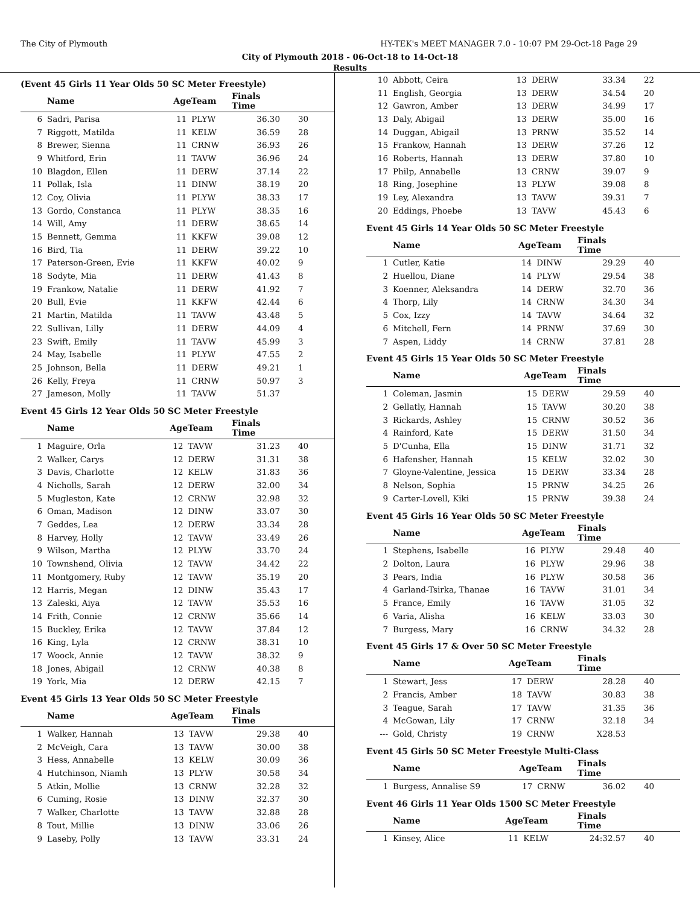The City of Plymouth HY-TEK's MEET MANAGER 7.0 - 10:07 PM 29-Oct-18 Page 29
City of Plymouth 2018 - 06-Oct-18 to 14-Oct-18
Results
(Event 45 Girls 11 Year Olds 50 SC Meter Freestyle)
| | Name | AgeTeam | | Finals Time | |
| --- | --- | --- | --- | --- | --- |
| 6 | Sadri, Parisa | 11 | PLYW | 36.30 | 30 |
| 7 | Riggott, Matilda | 11 | KELW | 36.59 | 28 |
| 8 | Brewer, Sienna | 11 | CRNW | 36.93 | 26 |
| 9 | Whitford, Erin | 11 | TAVW | 36.96 | 24 |
| 10 | Blagdon, Ellen | 11 | DERW | 37.14 | 22 |
| 11 | Pollak, Isla | 11 | DINW | 38.19 | 20 |
| 12 | Coy, Olivia | 11 | PLYW | 38.33 | 17 |
| 13 | Gordo, Constanca | 11 | PLYW | 38.35 | 16 |
| 14 | Will, Amy | 11 | DERW | 38.65 | 14 |
| 15 | Bennett, Gemma | 11 | KKFW | 39.08 | 12 |
| 16 | Bird, Tia | 11 | DERW | 39.22 | 10 |
| 17 | Paterson-Green, Evie | 11 | KKFW | 40.02 | 9 |
| 18 | Sodyte, Mia | 11 | DERW | 41.43 | 8 |
| 19 | Frankow, Natalie | 11 | DERW | 41.92 | 7 |
| 20 | Bull, Evie | 11 | KKFW | 42.44 | 6 |
| 21 | Martin, Matilda | 11 | TAVW | 43.48 | 5 |
| 22 | Sullivan, Lilly | 11 | DERW | 44.09 | 4 |
| 23 | Swift, Emily | 11 | TAVW | 45.99 | 3 |
| 24 | May, Isabelle | 11 | PLYW | 47.55 | 2 |
| 25 | Johnson, Bella | 11 | DERW | 49.21 | 1 |
| 26 | Kelly, Freya | 11 | CRNW | 50.97 | 3 |
| 27 | Jameson, Molly | 11 | TAVW | 51.37 | |
Event 45 Girls 12 Year Olds 50 SC Meter Freestyle
| | Name | AgeTeam | | Finals Time | |
| --- | --- | --- | --- | --- | --- |
| 1 | Maguire, Orla | 12 | TAVW | 31.23 | 40 |
| 2 | Walker, Carys | 12 | DERW | 31.31 | 38 |
| 3 | Davis, Charlotte | 12 | KELW | 31.83 | 36 |
| 4 | Nicholls, Sarah | 12 | DERW | 32.00 | 34 |
| 5 | Mugleston, Kate | 12 | CRNW | 32.98 | 32 |
| 6 | Oman, Madison | 12 | DINW | 33.07 | 30 |
| 7 | Geddes, Lea | 12 | DERW | 33.34 | 28 |
| 8 | Harvey, Holly | 12 | TAVW | 33.49 | 26 |
| 9 | Wilson, Martha | 12 | PLYW | 33.70 | 24 |
| 10 | Townshend, Olivia | 12 | TAVW | 34.42 | 22 |
| 11 | Montgomery, Ruby | 12 | TAVW | 35.19 | 20 |
| 12 | Harris, Megan | 12 | DINW | 35.43 | 17 |
| 13 | Zaleski, Aiya | 12 | TAVW | 35.53 | 16 |
| 14 | Frith, Connie | 12 | CRNW | 35.66 | 14 |
| 15 | Buckley, Erika | 12 | TAVW | 37.84 | 12 |
| 16 | King, Lyla | 12 | CRNW | 38.31 | 10 |
| 17 | Woock, Annie | 12 | TAVW | 38.32 | 9 |
| 18 | Jones, Abigail | 12 | CRNW | 40.38 | 8 |
| 19 | York, Mia | 12 | DERW | 42.15 | 7 |
Event 45 Girls 13 Year Olds 50 SC Meter Freestyle
| | Name | AgeTeam | | Finals Time | |
| --- | --- | --- | --- | --- | --- |
| 1 | Walker, Hannah | 13 | TAVW | 29.38 | 40 |
| 2 | McVeigh, Cara | 13 | TAVW | 30.00 | 38 |
| 3 | Hess, Annabelle | 13 | KELW | 30.09 | 36 |
| 4 | Hutchinson, Niamh | 13 | PLYW | 30.58 | 34 |
| 5 | Atkin, Mollie | 13 | CRNW | 32.28 | 32 |
| 6 | Cuming, Rosie | 13 | DINW | 32.37 | 30 |
| 7 | Walker, Charlotte | 13 | TAVW | 32.88 | 28 |
| 8 | Tout, Millie | 13 | DINW | 33.06 | 26 |
| 9 | Laseby, Polly | 13 | TAVW | 33.31 | 24 |
| 10 | Abbott, Ceira | 13 | DERW | 33.34 | 22 |
| 11 | English, Georgia | 13 | DERW | 34.54 | 20 |
| 12 | Gawron, Amber | 13 | DERW | 34.99 | 17 |
| 13 | Daly, Abigail | 13 | DERW | 35.00 | 16 |
| 14 | Duggan, Abigail | 13 | PRNW | 35.52 | 14 |
| 15 | Frankow, Hannah | 13 | DERW | 37.26 | 12 |
| 16 | Roberts, Hannah | 13 | DERW | 37.80 | 10 |
| 17 | Philp, Annabelle | 13 | CRNW | 39.07 | 9 |
| 18 | Ring, Josephine | 13 | PLYW | 39.08 | 8 |
| 19 | Ley, Alexandra | 13 | TAVW | 39.31 | 7 |
| 20 | Eddings, Phoebe | 13 | TAVW | 45.43 | 6 |
Event 45 Girls 14 Year Olds 50 SC Meter Freestyle
| | Name | AgeTeam | | Finals Time | |
| --- | --- | --- | --- | --- | --- |
| 1 | Cutler, Katie | 14 | DINW | 29.29 | 40 |
| 2 | Huellou, Diane | 14 | PLYW | 29.54 | 38 |
| 3 | Koenner, Aleksandra | 14 | DERW | 32.70 | 36 |
| 4 | Thorp, Lily | 14 | CRNW | 34.30 | 34 |
| 5 | Cox, Izzy | 14 | TAVW | 34.64 | 32 |
| 6 | Mitchell, Fern | 14 | PRNW | 37.69 | 30 |
| 7 | Aspen, Liddy | 14 | CRNW | 37.81 | 28 |
Event 45 Girls 15 Year Olds 50 SC Meter Freestyle
| | Name | AgeTeam | | Finals Time | |
| --- | --- | --- | --- | --- | --- |
| 1 | Coleman, Jasmin | 15 | DERW | 29.59 | 40 |
| 2 | Gellatly, Hannah | 15 | TAVW | 30.20 | 38 |
| 3 | Rickards, Ashley | 15 | CRNW | 30.52 | 36 |
| 4 | Rainford, Kate | 15 | DERW | 31.50 | 34 |
| 5 | D'Cunha, Ella | 15 | DINW | 31.71 | 32 |
| 6 | Hafensher, Hannah | 15 | KELW | 32.02 | 30 |
| 7 | Gloyne-Valentine, Jessica | 15 | DERW | 33.34 | 28 |
| 8 | Nelson, Sophia | 15 | PRNW | 34.25 | 26 |
| 9 | Carter-Lovell, Kiki | 15 | PRNW | 39.38 | 24 |
Event 45 Girls 16 Year Olds 50 SC Meter Freestyle
| | Name | AgeTeam | | Finals Time | |
| --- | --- | --- | --- | --- | --- |
| 1 | Stephens, Isabelle | 16 | PLYW | 29.48 | 40 |
| 2 | Dolton, Laura | 16 | PLYW | 29.96 | 38 |
| 3 | Pears, India | 16 | PLYW | 30.58 | 36 |
| 4 | Garland-Tsirka, Thanae | 16 | TAVW | 31.01 | 34 |
| 5 | France, Emily | 16 | TAVW | 31.05 | 32 |
| 6 | Varia, Alisha | 16 | KELW | 33.03 | 30 |
| 7 | Burgess, Mary | 16 | CRNW | 34.32 | 28 |
Event 45 Girls 17 & Over 50 SC Meter Freestyle
| | Name | AgeTeam | | Finals Time | |
| --- | --- | --- | --- | --- | --- |
| 1 | Stewart, Jess | 17 | DERW | 28.28 | 40 |
| 2 | Francis, Amber | 18 | TAVW | 30.83 | 38 |
| 3 | Teague, Sarah | 17 | TAVW | 31.35 | 36 |
| 4 | McGowan, Lily | 17 | CRNW | 32.18 | 34 |
| --- | Gold, Christy | 19 | CRNW | X28.53 | |
Event 45 Girls 50 SC Meter Freestyle Multi-Class
| | Name | AgeTeam | | Finals Time | |
| --- | --- | --- | --- | --- | --- |
| 1 | Burgess, Annalise S9 | 17 | CRNW | 36.02 | 40 |
Event 46 Girls 11 Year Olds 1500 SC Meter Freestyle
| | Name | AgeTeam | | Finals Time | |
| --- | --- | --- | --- | --- | --- |
| 1 | Kinsey, Alice | 11 | KELW | 24:32.57 | 40 |